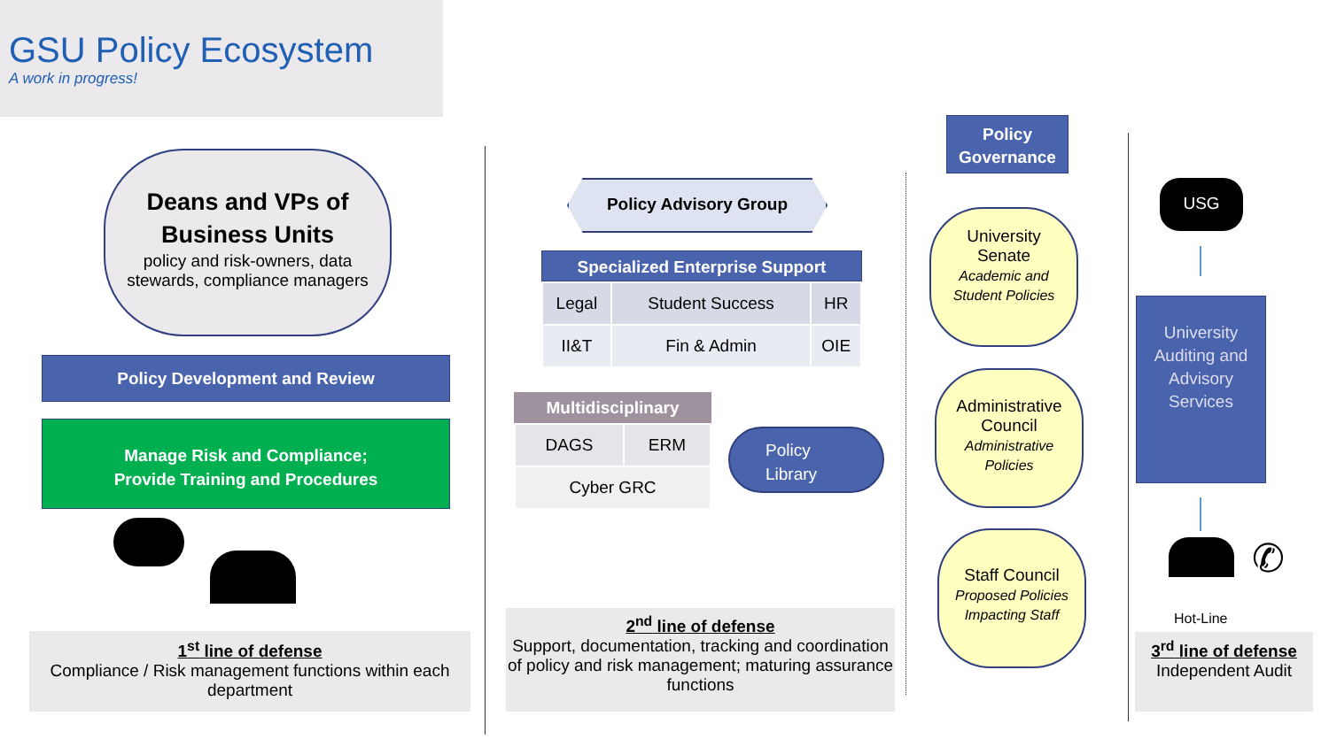GSU Policy Ecosystem
A work in progress!
Deans and VPs of
Business Units
policy and risk-owners, data stewards, compliance managers
Policy Development and Review
Manage Risk and Compliance;
Provide Training and Procedures
1<sup>st</sup> line of defense
Compliance / Risk management functions within each department
Policy Advisory Group
Specialized Enterprise Support
| Legal | Student Success | HR |
| II&T | Fin & Admin | OIE |
Multidisciplinary
| DAGS | ERM |
| Cyber GRC | |
Policy
Library
2<sup>nd</sup> line of defense
Support, documentation, tracking and coordination of policy and risk management; maturing assurance functions
Policy
Governance
University
Senate
Academic and
Student Policies
Administrative
Council
Administrative
Policies
Staff Council
Proposed Policies
Impacting Staff
USG
University Auditing and Advisory Services
✆
Hot-Line
3<sup>rd</sup> line of defense
Independent Audit